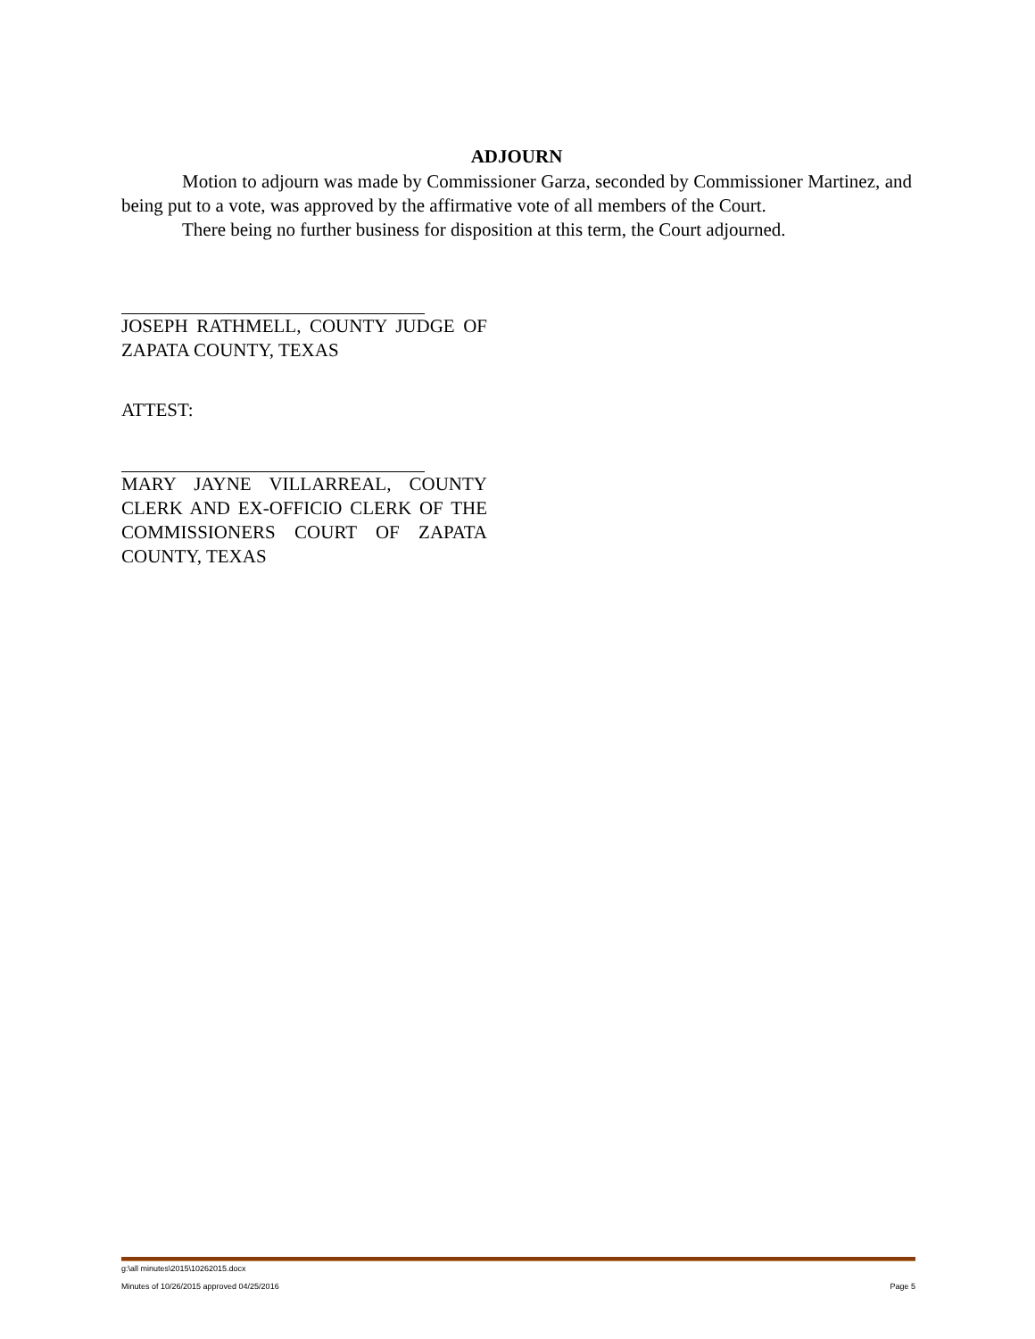ADJOURN
Motion to adjourn was made by Commissioner Garza, seconded by Commissioner Martinez, and being put to a vote, was approved by the affirmative vote of all members of the Court.
There being no further business for disposition at this term, the Court adjourned.
JOSEPH RATHMELL, COUNTY JUDGE OF ZAPATA COUNTY, TEXAS
ATTEST:
MARY JAYNE VILLARREAL, COUNTY CLERK AND EX-OFFICIO CLERK OF THE COMMISSIONERS COURT OF ZAPATA COUNTY, TEXAS
g:\all minutes\2015\10262015.docx
Minutes of 10/26/2015 approved 04/25/2016 Page 5